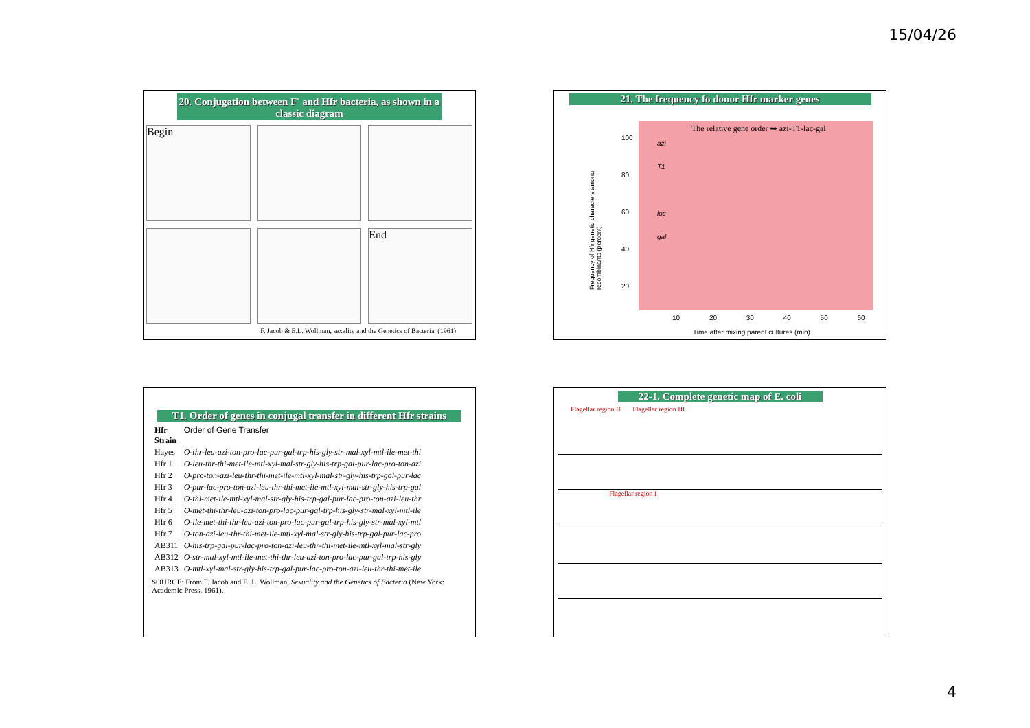15/04/26
20. Conjugation between F<sup>-</sup> and Hfr bacteria, as shown in a classic diagram
Begin
End
F. Jacob & E.L. Wollman, sexality and the Genetics of Bacteria, (1961)
21. The frequency fo donor Hfr marker genes
The relative gene order ➡ azi-T1-lac-gal
100
80
60
40
20
azi
T1
loc
gal
10 20 30 40 50 60
Time after mixing parent cultures (min)
Frequency of Hfr genetic characters among recombinants (percent)
T1. Order of genes in conjugal transfer in different Hfr strains
| Hfr Strain | Order of Gene Transfer |
| --- | --- |
| Hayes | O-thr-leu-azi-ton-pro-lac-pur-gal-trp-his-gly-str-mal-xyl-mtl-ile-met-thi |
| Hfr 1 | O-leu-thr-thi-met-ile-mtl-xyl-mal-str-gly-his-trp-gal-pur-lac-pro-ton-azi |
| Hfr 2 | O-pro-ton-azi-leu-thr-thi-met-ile-mtl-xyl-mal-str-gly-his-trp-gal-pur-lac |
| Hfr 3 | O-pur-lac-pro-ton-azi-leu-thr-thi-met-ile-mtl-xyl-mal-str-gly-his-trp-gal |
| Hfr 4 | O-thi-met-ile-mtl-xyl-mal-str-gly-his-trp-gal-pur-lac-pro-ton-azi-leu-thr |
| Hfr 5 | O-met-thi-thr-leu-azi-ton-pro-lac-pur-gal-trp-his-gly-str-mal-xyl-mtl-ile |
| Hfr 6 | O-ile-met-thi-thr-leu-azi-ton-pro-lac-pur-gal-trp-his-gly-str-mal-xyl-mtl |
| Hfr 7 | O-ton-azi-leu-thr-thi-met-ile-mtl-xyl-mal-str-gly-his-trp-gal-pur-lac-pro |
| AB311 | O-his-trp-gal-pur-lac-pro-ton-azi-leu-thr-thi-met-ile-mtl-xyl-mal-str-gly |
| AB312 | O-str-mal-xyl-mtl-ile-met-thi-thr-leu-azi-ton-pro-lac-pur-gal-trp-his-gly |
| AB313 | O-mtl-xyl-mal-str-gly-his-trp-gal-pur-lac-pro-ton-azi-leu-thr-thi-met-ile |
SOURCE: From F. Jacob and E. L. Wollman, Sexuality and the Genetics of Bacteria (New York: Academic Press, 1961).
22-1. Complete genetic map of E. coli
Flagellar region II Flagellar region III
Flagellar region I
4